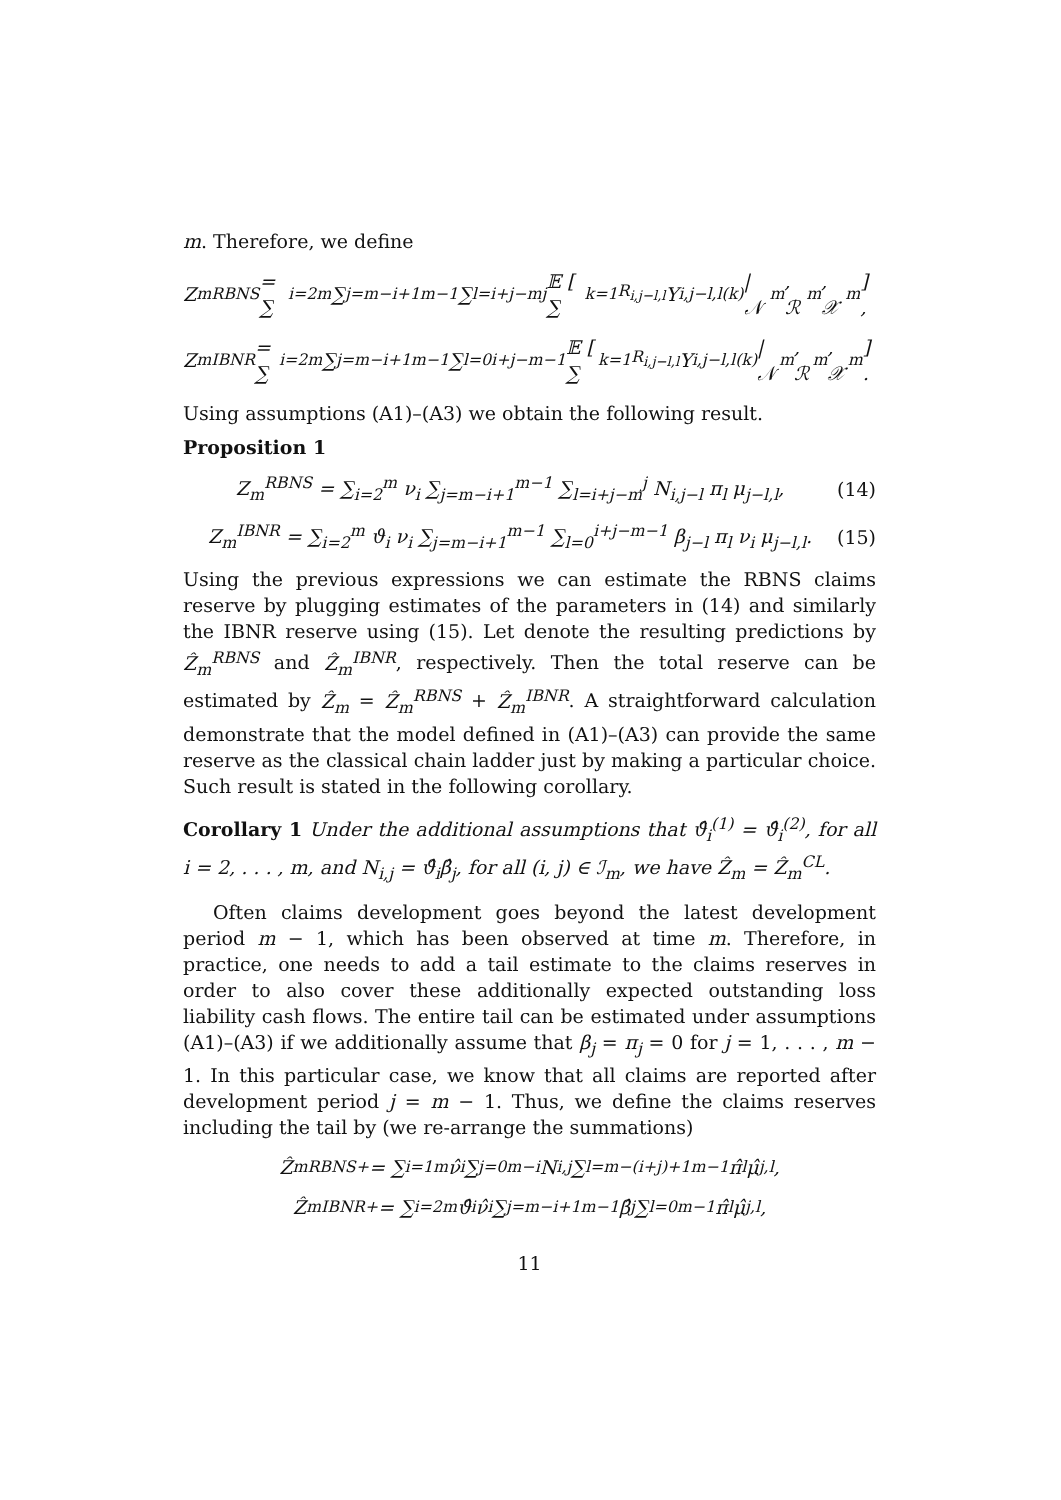m. Therefore, we define
Z<sub>m</sub><sup>RBNS</sup> = ∑<sub>i=2</sub><sup>m</sup> ∑<sub>j=m−i+1</sub><sup>m−1</sup> ∑<sub>l=i+j−m</sub><sup>j</sup> 𝔼 [ ∑<sub>k=1</sub><sup>R<sub>i,j−l,l</sub></sup> Y<sub>i,j−l,l</sub><sup>(k)</sup> | 𝒩<sub>m</sub>, ℛ<sub>m</sub>, 𝒳<sub>m</sub> ] ,
Z<sub>m</sub><sup>IBNR</sup> = ∑<sub>i=2</sub><sup>m</sup> ∑<sub>j=m−i+1</sub><sup>m−1</sup> ∑<sub>l=0</sub><sup>i+j−m−1</sup> 𝔼 [ ∑<sub>k=1</sub><sup>R<sub>i,j−l,l</sub></sup> Y<sub>i,j−l,l</sub><sup>(k)</sup> | 𝒩<sub>m</sub>, ℛ<sub>m</sub>, 𝒳<sub>m</sub> ] .
Using assumptions (A1)–(A3) we obtain the following result.
Proposition 1
Z<sub>m</sub><sup>RBNS</sup> = ∑<sub>i=2</sub><sup>m</sup> ν<sub>i</sub> ∑<sub>j=m−i+1</sub><sup>m−1</sup> ∑<sub>l=i+j−m</sub><sup>j</sup> N<sub>i,j−l</sub> π<sub>l</sub> μ<sub>j−l,l</sub>, (14)
Z<sub>m</sub><sup>IBNR</sup> = ∑<sub>i=2</sub><sup>m</sup> ϑ<sub>i</sub> ν<sub>i</sub> ∑<sub>j=m−i+1</sub><sup>m−1</sup> ∑<sub>l=0</sub><sup>i+j−m−1</sup> β<sub>j−l</sub> π<sub>l</sub> ν<sub>i</sub> μ<sub>j−l,l</sub>. (15)
Using the previous expressions we can estimate the RBNS claims reserve by plugging estimates of the parameters in (14) and similarly the IBNR reserve using (15). Let denote the resulting predictions by Ẑ<sub>m</sub><sup>RBNS</sup> and Ẑ<sub>m</sub><sup>IBNR</sup>, respectively. Then the total reserve can be estimated by Ẑ<sub>m</sub> = Ẑ<sub>m</sub><sup>RBNS</sup> + Ẑ<sub>m</sub><sup>IBNR</sup>. A straightforward calculation demonstrate that the model defined in (A1)–(A3) can provide the same reserve as the classical chain ladder just by making a particular choice. Such result is stated in the following corollary.
Corollary 1 Under the additional assumptions that ϑ̂<sub>i</sub><sup>(1)</sup> = ϑ̂<sub>i</sub><sup>(2)</sup>, for all i = 2, . . . , m, and N<sub>i,j</sub> = ϑ̂<sub>i</sub>β̂<sub>j</sub>, for all (i, j) ∈ ℐ<sub>m</sub>, we have Ẑ<sub>m</sub> = Ẑ<sub>m</sub><sup>CL</sup>.
Often claims development goes beyond the latest development period m − 1, which has been observed at time m. Therefore, in practice, one needs to add a tail estimate to the claims reserves in order to also cover these additionally expected outstanding loss liability cash flows. The entire tail can be estimated under assumptions (A1)–(A3) if we additionally assume that β<sub>j</sub> = π<sub>j</sub> = 0 for j = 1, . . . , m − 1. In this particular case, we know that all claims are reported after development period j = m − 1. Thus, we define the claims reserves including the tail by (we re-arrange the summations)
Ẑ<sub>m</sub><sup>RBNS+</sup> = ∑<sub>i=1</sub><sup>m</sup> ν̂<sub>i</sub> ∑<sub>j=0</sub><sup>m−i</sup> N<sub>i,j</sub> ∑<sub>l=m−(i+j)+1</sub><sup>m−1</sup> π̂<sub>l</sub> μ̂<sub>j,l</sub>,
Ẑ<sub>m</sub><sup>IBNR+</sup> = ∑<sub>i=2</sub><sup>m</sup> ϑ̂<sub>i</sub> ν̂<sub>i</sub> ∑<sub>j=m−i+1</sub><sup>m−1</sup> β̂<sub>j</sub> ∑<sub>l=0</sub><sup>m−1</sup> π̂<sub>l</sub> μ̂<sub>j,l</sub>,
11